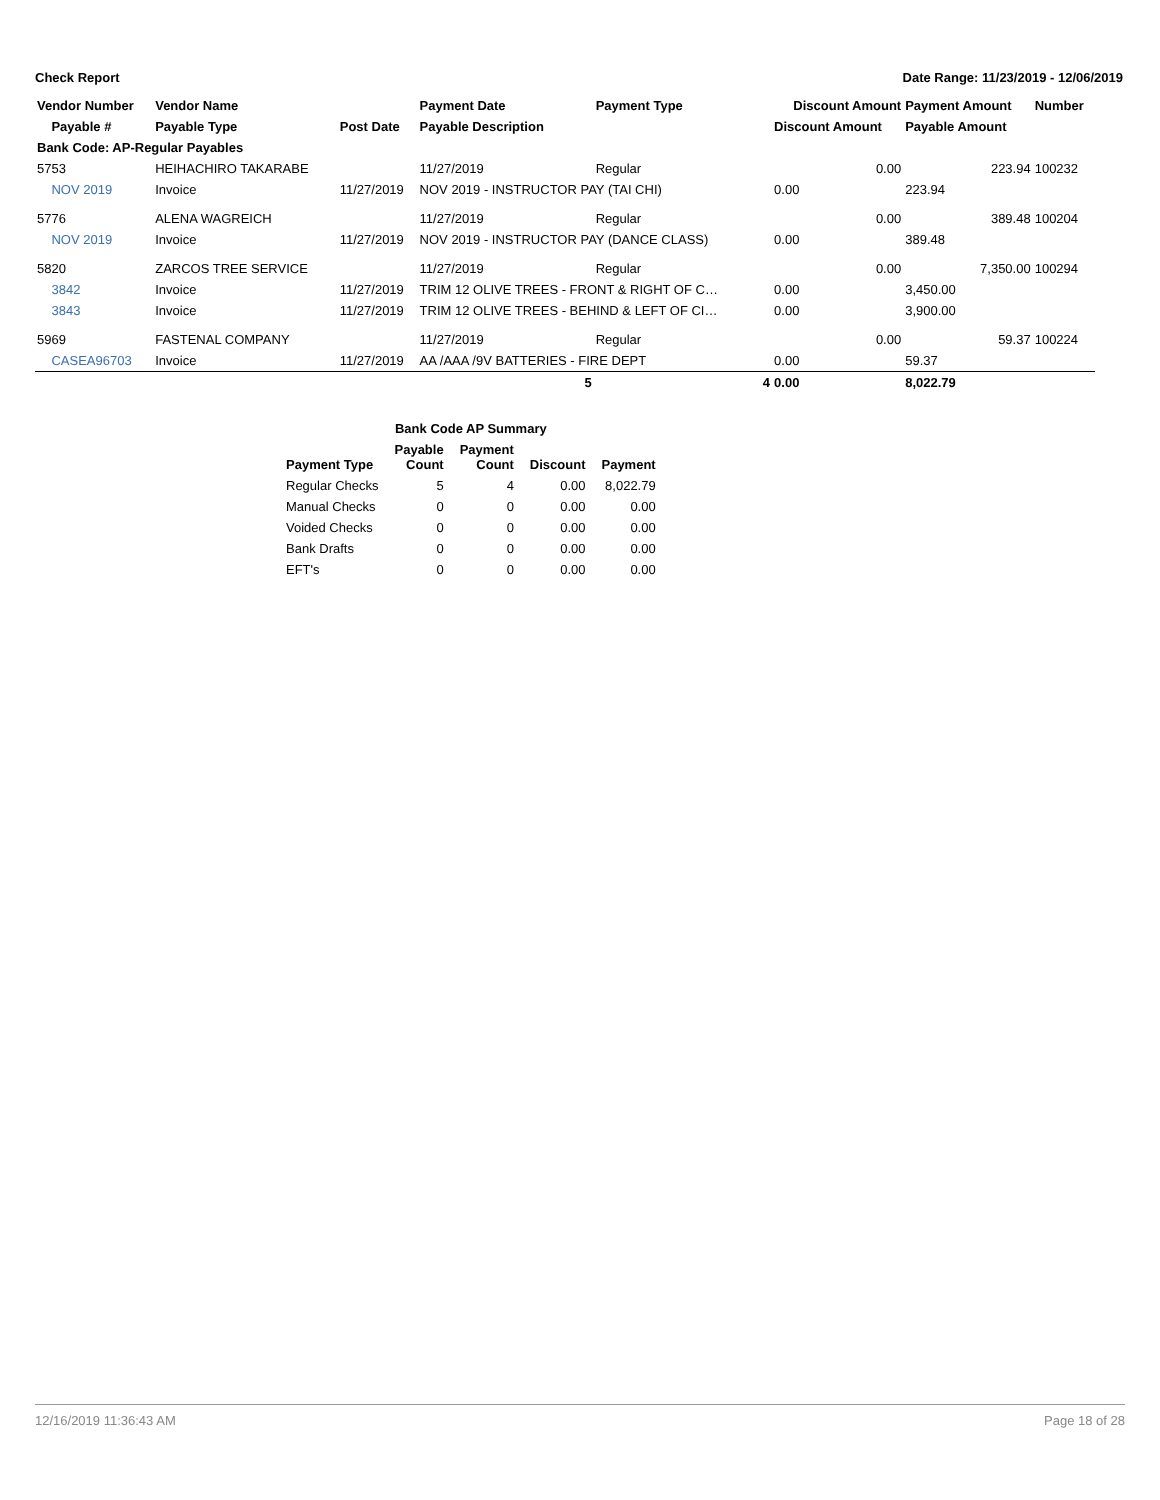Check Report Date Range: 11/23/2019 - 12/06/2019
| Vendor Number | Vendor Name | | Payment Date | Payment Type | Discount Amount | Payment Amount | Number |
| --- | --- | --- | --- | --- | --- | --- | --- |
| Payable # | Payable Type | Post Date | Payable Description | | Discount Amount | Payable Amount | |
| Bank Code: AP-Regular Payables | | | | | | | |
| 5753 | HEIHACHIRO TAKARABE | | 11/27/2019 | Regular | 0.00 | 223.94 | 100232 |
| NOV 2019 | Invoice | 11/27/2019 | NOV 2019 - INSTRUCTOR PAY (TAI CHI) | | 0.00 | 223.94 | |
| 5776 | ALENA WAGREICH | | 11/27/2019 | Regular | 0.00 | 389.48 | 100204 |
| NOV 2019 | Invoice | 11/27/2019 | NOV 2019 - INSTRUCTOR PAY (DANCE CLASS) | | 0.00 | 389.48 | |
| 5820 | ZARCOS TREE SERVICE | | 11/27/2019 | Regular | 0.00 | 7,350.00 | 100294 |
| 3842 | Invoice | 11/27/2019 | TRIM 12 OLIVE TREES - FRONT & RIGHT OF C… | | 0.00 | 3,450.00 | |
| 3843 | Invoice | 11/27/2019 | TRIM 12 OLIVE TREES - BEHIND & LEFT OF CI… | | 0.00 | 3,900.00 | |
| 5969 | FASTENAL COMPANY | | 11/27/2019 | Regular | 0.00 | 59.37 | 100224 |
| CASEA96703 | Invoice | 11/27/2019 | AA /AAA /9V BATTERIES - FIRE DEPT | | 0.00 | 59.37 | |
| | | | 5 | 4 | 0.00 | 8,022.79 | |
| Bank Code AP Summary | | | | |
| --- | --- | --- | --- | --- |
| Payment Type | Payable Count | Payment Count | Discount | Payment |
| Regular Checks | 5 | 4 | 0.00 | 8,022.79 |
| Manual Checks | 0 | 0 | 0.00 | 0.00 |
| Voided Checks | 0 | 0 | 0.00 | 0.00 |
| Bank Drafts | 0 | 0 | 0.00 | 0.00 |
| EFT's | 0 | 0 | 0.00 | 0.00 |
12/16/2019 11:36:43 AM Page 18 of 28